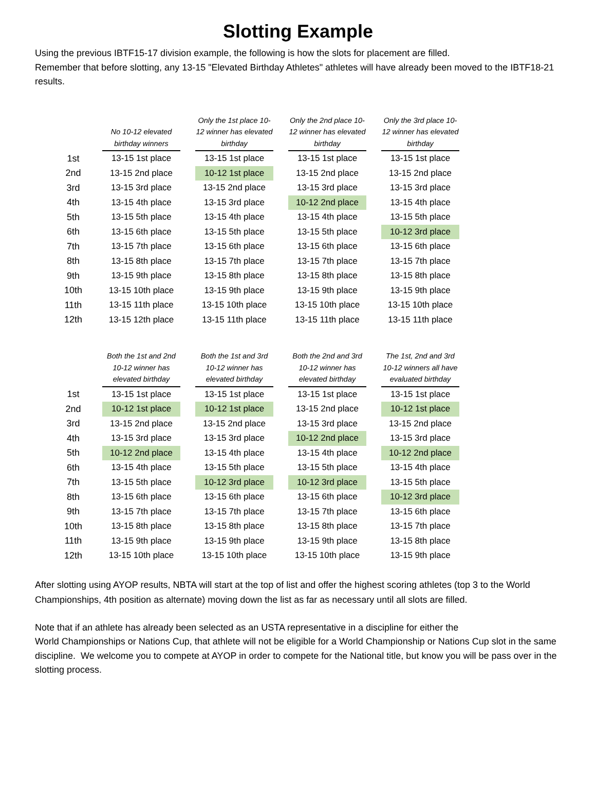Slotting Example
Using the previous IBTF15-17 division example, the following is how the slots for placement are filled.
Remember that before slotting, any 13-15 "Elevated Birthday Athletes" athletes will have already been moved to the IBTF18-21 results.
| | No 10-12 elevated birthday winners | Only the 1st place 10-12 winner has elevated birthday | Only the 2nd place 10-12 winner has elevated birthday | Only the 3rd place 10-12 winner has elevated birthday |
| --- | --- | --- | --- | --- |
| 1st | 13-15 1st place | 13-15 1st place | 13-15 1st place | 13-15 1st place |
| 2nd | 13-15 2nd place | 10-12 1st place | 13-15 2nd place | 13-15 2nd place |
| 3rd | 13-15 3rd place | 13-15 2nd place | 13-15 3rd place | 13-15 3rd place |
| 4th | 13-15 4th place | 13-15 3rd place | 10-12 2nd place | 13-15 4th place |
| 5th | 13-15 5th place | 13-15 4th place | 13-15 4th place | 13-15 5th place |
| 6th | 13-15 6th place | 13-15 5th place | 13-15 5th place | 10-12 3rd place |
| 7th | 13-15 7th place | 13-15 6th place | 13-15 6th place | 13-15 6th place |
| 8th | 13-15 8th place | 13-15 7th place | 13-15 7th place | 13-15 7th place |
| 9th | 13-15 9th place | 13-15 8th place | 13-15 8th place | 13-15 8th place |
| 10th | 13-15 10th place | 13-15 9th place | 13-15 9th place | 13-15 9th place |
| 11th | 13-15 11th place | 13-15 10th place | 13-15 10th place | 13-15 10th place |
| 12th | 13-15 12th place | 13-15 11th place | 13-15 11th place | 13-15 11th place |
| | Both the 1st and 2nd 10-12 winner has elevated birthday | Both the 1st and 3rd 10-12 winner has elevated birthday | Both the 2nd and 3rd 10-12 winner has elevated birthday | The 1st, 2nd and 3rd 10-12 winners all have evaluated birthday |
| --- | --- | --- | --- | --- |
| 1st | 13-15 1st place | 13-15 1st place | 13-15 1st place | 13-15 1st place |
| 2nd | 10-12 1st place | 10-12 1st place | 13-15 2nd place | 10-12 1st place |
| 3rd | 13-15 2nd place | 13-15 2nd place | 13-15 3rd place | 13-15 2nd place |
| 4th | 13-15 3rd place | 13-15 3rd place | 10-12 2nd place | 13-15 3rd place |
| 5th | 10-12 2nd place | 13-15 4th place | 13-15 4th place | 10-12 2nd place |
| 6th | 13-15 4th place | 13-15 5th place | 13-15 5th place | 13-15 4th place |
| 7th | 13-15 5th place | 10-12 3rd place | 10-12 3rd place | 13-15 5th place |
| 8th | 13-15 6th place | 13-15 6th place | 13-15 6th place | 10-12 3rd place |
| 9th | 13-15 7th place | 13-15 7th place | 13-15 7th place | 13-15 6th place |
| 10th | 13-15 8th place | 13-15 8th place | 13-15 8th place | 13-15 7th place |
| 11th | 13-15 9th place | 13-15 9th place | 13-15 9th place | 13-15 8th place |
| 12th | 13-15 10th place | 13-15 10th place | 13-15 10th place | 13-15 9th place |
After slotting using AYOP results, NBTA will start at the top of list and offer the highest scoring athletes (top 3 to the World Championships, 4th position as alternate) moving down the list as far as necessary until all slots are filled.
Note that if an athlete has already been selected as an USTA representative in a discipline for either the
World Championships or Nations Cup, that athlete will not be eligible for a World Championship or Nations Cup slot in the same discipline. We welcome you to compete at AYOP in order to compete for the National title, but know you will be pass over in the slotting process.